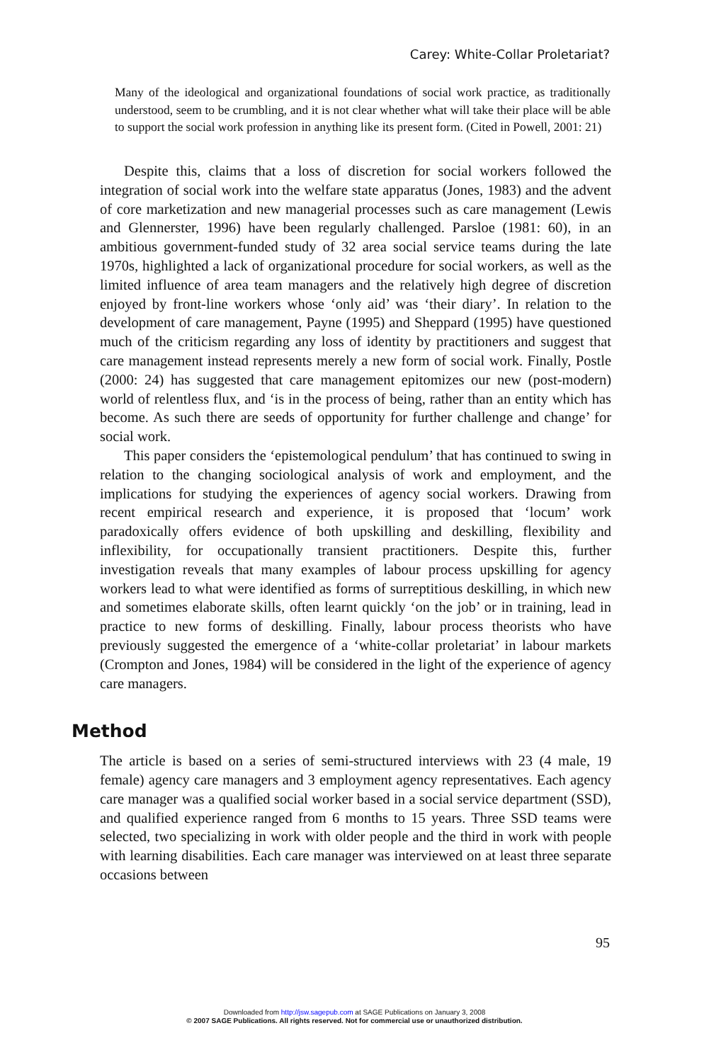Carey: White-Collar Proletariat?
Many of the ideological and organizational foundations of social work practice, as traditionally understood, seem to be crumbling, and it is not clear whether what will take their place will be able to support the social work profession in anything like its present form. (Cited in Powell, 2001: 21)
Despite this, claims that a loss of discretion for social workers followed the integration of social work into the welfare state apparatus (Jones, 1983) and the advent of core marketization and new managerial processes such as care management (Lewis and Glennerster, 1996) have been regularly challenged. Parsloe (1981: 60), in an ambitious government-funded study of 32 area social service teams during the late 1970s, highlighted a lack of organizational procedure for social workers, as well as the limited influence of area team managers and the relatively high degree of discretion enjoyed by front-line workers whose ‘only aid’ was ‘their diary’. In relation to the development of care management, Payne (1995) and Sheppard (1995) have questioned much of the criticism regarding any loss of identity by practitioners and suggest that care management instead represents merely a new form of social work. Finally, Postle (2000: 24) has suggested that care management epitomizes our new (post-modern) world of relentless flux, and ‘is in the process of being, rather than an entity which has become. As such there are seeds of opportunity for further challenge and change’ for social work.
This paper considers the ‘epistemological pendulum’ that has continued to swing in relation to the changing sociological analysis of work and employment, and the implications for studying the experiences of agency social workers. Drawing from recent empirical research and experience, it is proposed that ‘locum’ work paradoxically offers evidence of both upskilling and deskilling, flexibility and inflexibility, for occupationally transient practitioners. Despite this, further investigation reveals that many examples of labour process upskilling for agency workers lead to what were identified as forms of surreptitious deskilling, in which new and sometimes elaborate skills, often learnt quickly ‘on the job’ or in training, lead in practice to new forms of deskilling. Finally, labour process theorists who have previously suggested the emergence of a ‘white-collar proletariat’ in labour markets (Crompton and Jones, 1984) will be considered in the light of the experience of agency care managers.
Method
The article is based on a series of semi-structured interviews with 23 (4 male, 19 female) agency care managers and 3 employment agency representatives. Each agency care manager was a qualified social worker based in a social service department (SSD), and qualified experience ranged from 6 months to 15 years. Three SSD teams were selected, two specializing in work with older people and the third in work with people with learning disabilities. Each care manager was interviewed on at least three separate occasions between
95
Downloaded from http://jsw.sagepub.com at SAGE Publications on January 3, 2008
© 2007 SAGE Publications. All rights reserved. Not for commercial use or unauthorized distribution.